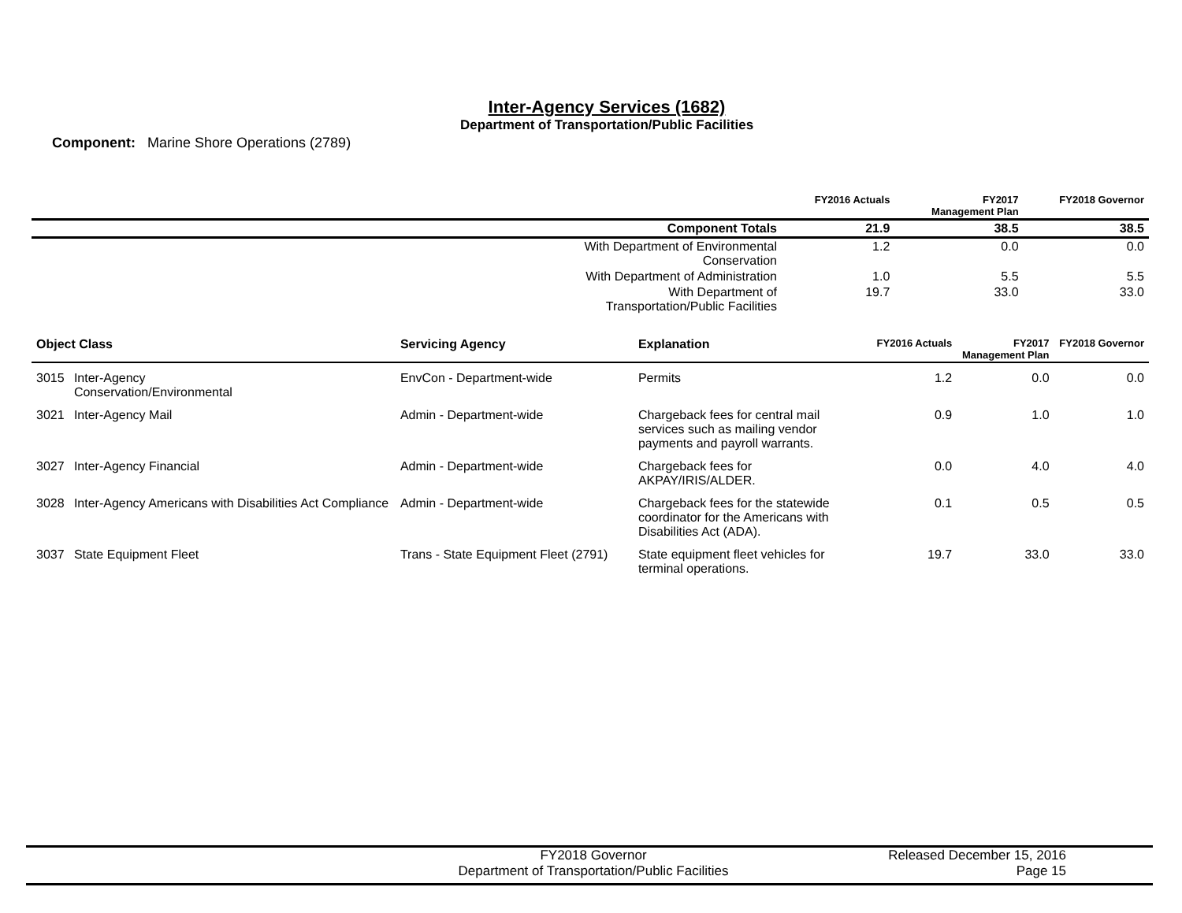Inter-Agency Services (1682)
Department of Transportation/Public Facilities
Component: Marine Shore Operations (2789)
| | FY2016 Actuals | FY2017 Management Plan | FY2018 Governor |
| --- | --- | --- | --- |
| Component Totals | 21.9 | 38.5 | 38.5 |
| With Department of Environmental Conservation | 1.2 | 0.0 | 0.0 |
| With Department of Administration | 1.0 | 5.5 | 5.5 |
| With Department of Transportation/Public Facilities | 19.7 | 33.0 | 33.0 |
| Object Class | | Servicing Agency | Explanation | FY2016 Actuals | FY2017 Management Plan | FY2018 Governor |
| --- | --- | --- | --- | --- | --- | --- |
| 3015 | Inter-Agency Conservation/Environmental | EnvCon - Department-wide | Permits | 1.2 | 0.0 | 0.0 |
| 3021 | Inter-Agency Mail | Admin - Department-wide | Chargeback fees for central mail services such as mailing vendor payments and payroll warrants. | 0.9 | 1.0 | 1.0 |
| 3027 | Inter-Agency Financial | Admin - Department-wide | Chargeback fees for AKPAY/IRIS/ALDER. | 0.0 | 4.0 | 4.0 |
| 3028 | Inter-Agency Americans with Disabilities Act Compliance | Admin - Department-wide | Chargeback fees for the statewide coordinator for the Americans with Disabilities Act (ADA). | 0.1 | 0.5 | 0.5 |
| 3037 | State Equipment Fleet | Trans - State Equipment Fleet (2791) | State equipment fleet vehicles for terminal operations. | 19.7 | 33.0 | 33.0 |
FY2018 Governor
Department of Transportation/Public Facilities
Released December 15, 2016
Page 15